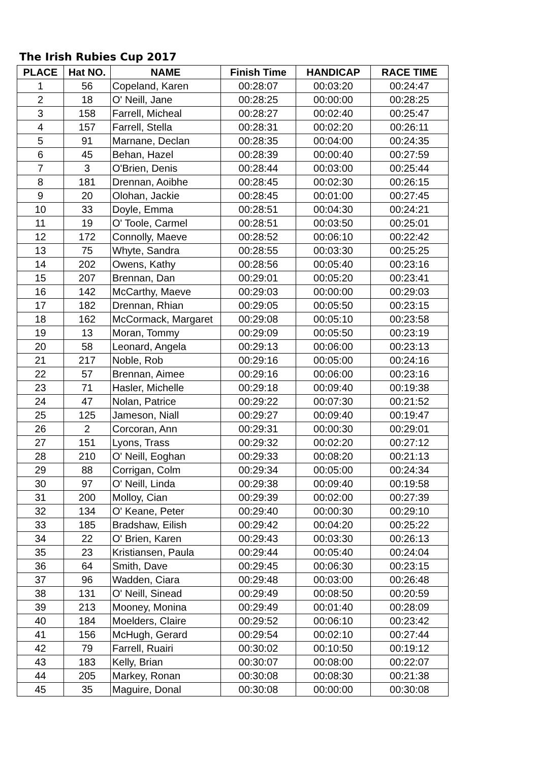The Irish Rubies Cup 2017
| PLACE | Hat NO. | NAME | Finish Time | HANDICAP | RACE TIME |
| --- | --- | --- | --- | --- | --- |
| 1 | 56 | Copeland, Karen | 00:28:07 | 00:03:20 | 00:24:47 |
| 2 | 18 | O' Neill, Jane | 00:28:25 | 00:00:00 | 00:28:25 |
| 3 | 158 | Farrell, Micheal | 00:28:27 | 00:02:40 | 00:25:47 |
| 4 | 157 | Farrell, Stella | 00:28:31 | 00:02:20 | 00:26:11 |
| 5 | 91 | Marnane, Declan | 00:28:35 | 00:04:00 | 00:24:35 |
| 6 | 45 | Behan, Hazel | 00:28:39 | 00:00:40 | 00:27:59 |
| 7 | 3 | O'Brien, Denis | 00:28:44 | 00:03:00 | 00:25:44 |
| 8 | 181 | Drennan, Aoibhe | 00:28:45 | 00:02:30 | 00:26:15 |
| 9 | 20 | Olohan, Jackie | 00:28:45 | 00:01:00 | 00:27:45 |
| 10 | 33 | Doyle, Emma | 00:28:51 | 00:04:30 | 00:24:21 |
| 11 | 19 | O' Toole, Carmel | 00:28:51 | 00:03:50 | 00:25:01 |
| 12 | 172 | Connolly, Maeve | 00:28:52 | 00:06:10 | 00:22:42 |
| 13 | 75 | Whyte, Sandra | 00:28:55 | 00:03:30 | 00:25:25 |
| 14 | 202 | Owens, Kathy | 00:28:56 | 00:05:40 | 00:23:16 |
| 15 | 207 | Brennan, Dan | 00:29:01 | 00:05:20 | 00:23:41 |
| 16 | 142 | McCarthy, Maeve | 00:29:03 | 00:00:00 | 00:29:03 |
| 17 | 182 | Drennan, Rhian | 00:29:05 | 00:05:50 | 00:23:15 |
| 18 | 162 | McCormack, Margaret | 00:29:08 | 00:05:10 | 00:23:58 |
| 19 | 13 | Moran, Tommy | 00:29:09 | 00:05:50 | 00:23:19 |
| 20 | 58 | Leonard, Angela | 00:29:13 | 00:06:00 | 00:23:13 |
| 21 | 217 | Noble, Rob | 00:29:16 | 00:05:00 | 00:24:16 |
| 22 | 57 | Brennan, Aimee | 00:29:16 | 00:06:00 | 00:23:16 |
| 23 | 71 | Hasler, Michelle | 00:29:18 | 00:09:40 | 00:19:38 |
| 24 | 47 | Nolan, Patrice | 00:29:22 | 00:07:30 | 00:21:52 |
| 25 | 125 | Jameson, Niall | 00:29:27 | 00:09:40 | 00:19:47 |
| 26 | 2 | Corcoran, Ann | 00:29:31 | 00:00:30 | 00:29:01 |
| 27 | 151 | Lyons, Trass | 00:29:32 | 00:02:20 | 00:27:12 |
| 28 | 210 | O' Neill, Eoghan | 00:29:33 | 00:08:20 | 00:21:13 |
| 29 | 88 | Corrigan, Colm | 00:29:34 | 00:05:00 | 00:24:34 |
| 30 | 97 | O' Neill, Linda | 00:29:38 | 00:09:40 | 00:19:58 |
| 31 | 200 | Molloy, Cian | 00:29:39 | 00:02:00 | 00:27:39 |
| 32 | 134 | O' Keane, Peter | 00:29:40 | 00:00:30 | 00:29:10 |
| 33 | 185 | Bradshaw, Eilish | 00:29:42 | 00:04:20 | 00:25:22 |
| 34 | 22 | O' Brien, Karen | 00:29:43 | 00:03:30 | 00:26:13 |
| 35 | 23 | Kristiansen, Paula | 00:29:44 | 00:05:40 | 00:24:04 |
| 36 | 64 | Smith, Dave | 00:29:45 | 00:06:30 | 00:23:15 |
| 37 | 96 | Wadden, Ciara | 00:29:48 | 00:03:00 | 00:26:48 |
| 38 | 131 | O' Neill, Sinead | 00:29:49 | 00:08:50 | 00:20:59 |
| 39 | 213 | Mooney, Monina | 00:29:49 | 00:01:40 | 00:28:09 |
| 40 | 184 | Moelders, Claire | 00:29:52 | 00:06:10 | 00:23:42 |
| 41 | 156 | McHugh, Gerard | 00:29:54 | 00:02:10 | 00:27:44 |
| 42 | 79 | Farrell, Ruairi | 00:30:02 | 00:10:50 | 00:19:12 |
| 43 | 183 | Kelly, Brian | 00:30:07 | 00:08:00 | 00:22:07 |
| 44 | 205 | Markey, Ronan | 00:30:08 | 00:08:30 | 00:21:38 |
| 45 | 35 | Maguire, Donal | 00:30:08 | 00:00:00 | 00:30:08 |